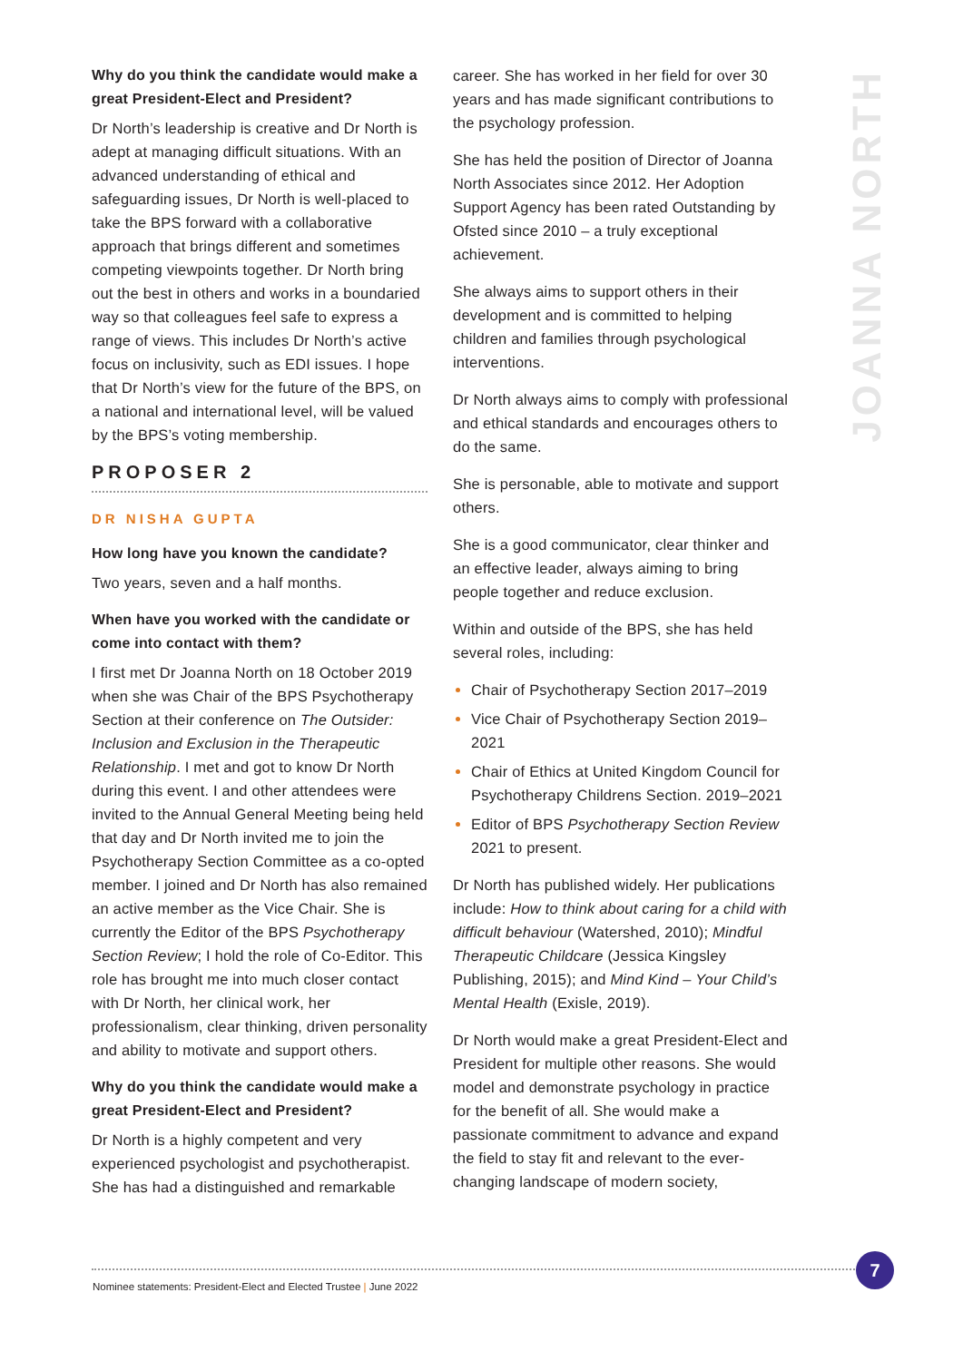JOANNA NORTH
Why do you think the candidate would make a great President-Elect and President?
Dr North’s leadership is creative and Dr North is adept at managing difficult situations. With an advanced understanding of ethical and safeguarding issues, Dr North is well-placed to take the BPS forward with a collaborative approach that brings different and sometimes competing viewpoints together. Dr North bring out the best in others and works in a boundaried way so that colleagues feel safe to express a range of views. This includes Dr North’s active focus on inclusivity, such as EDI issues. I hope that Dr North’s view for the future of the BPS, on a national and international level, will be valued by the BPS’s voting membership.
PROPOSER 2
DR NISHA GUPTA
How long have you known the candidate?
Two years, seven and a half months.
When have you worked with the candidate or come into contact with them?
I first met Dr Joanna North on 18 October 2019 when she was Chair of the BPS Psychotherapy Section at their conference on The Outsider: Inclusion and Exclusion in the Therapeutic Relationship. I met and got to know Dr North during this event. I and other attendees were invited to the Annual General Meeting being held that day and Dr North invited me to join the Psychotherapy Section Committee as a co-opted member. I joined and Dr North has also remained an active member as the Vice Chair. She is currently the Editor of the BPS Psychotherapy Section Review; I hold the role of Co-Editor. This role has brought me into much closer contact with Dr North, her clinical work, her professionalism, clear thinking, driven personality and ability to motivate and support others.
Why do you think the candidate would make a great President-Elect and President?
Dr North is a highly competent and very experienced psychologist and psychotherapist. She has had a distinguished and remarkable
career. She has worked in her field for over 30 years and has made significant contributions to the psychology profession.
She has held the position of Director of Joanna North Associates since 2012. Her Adoption Support Agency has been rated Outstanding by Ofsted since 2010 – a truly exceptional achievement.
She always aims to support others in their development and is committed to helping children and families through psychological interventions.
Dr North always aims to comply with professional and ethical standards and encourages others to do the same.
She is personable, able to motivate and support others.
She is a good communicator, clear thinker and an effective leader, always aiming to bring people together and reduce exclusion.
Within and outside of the BPS, she has held several roles, including:
Chair of Psychotherapy Section 2017–2019
Vice Chair of Psychotherapy Section 2019–2021
Chair of Ethics at United Kingdom Council for Psychotherapy Childrens Section. 2019–2021
Editor of BPS Psychotherapy Section Review 2021 to present.
Dr North has published widely. Her publications include: How to think about caring for a child with difficult behaviour (Watershed, 2010); Mindful Therapeutic Childcare (Jessica Kingsley Publishing, 2015); and Mind Kind – Your Child’s Mental Health (Exisle, 2019).
Dr North would make a great President-Elect and President for multiple other reasons. She would model and demonstrate psychology in practice for the benefit of all. She would make a passionate commitment to advance and expand the field to stay fit and relevant to the ever-changing landscape of modern society,
Nominee statements: President-Elect and Elected Trustee | June 2022
7